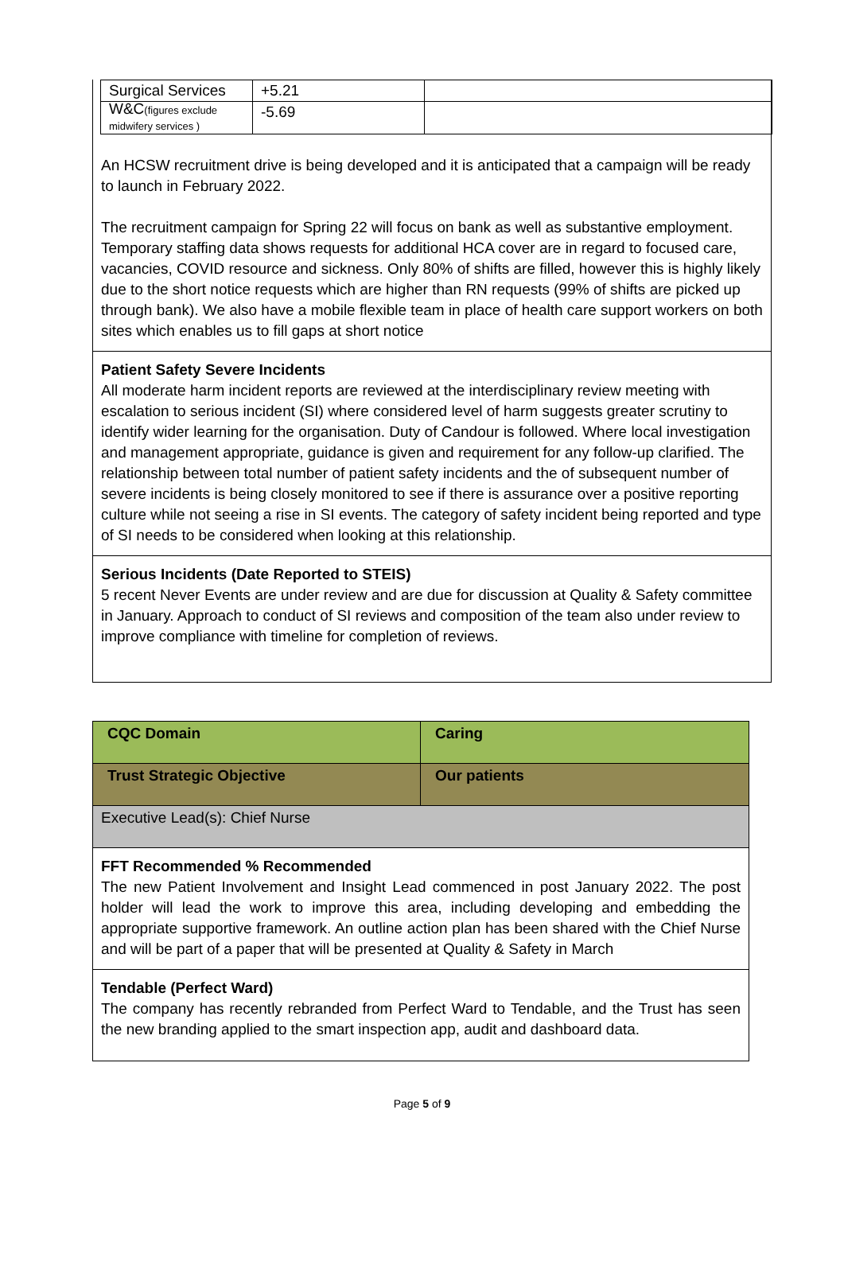| Surgical Services | +5.21 | |
| W&C (figures exclude midwifery services ) | -5.69 | |
An HCSW recruitment drive is being developed and it is anticipated that a campaign will be ready to launch in February 2022.
The recruitment campaign for Spring 22 will focus on bank as well as substantive employment. Temporary staffing data shows requests for additional HCA cover are in regard to focused care, vacancies, COVID resource and sickness. Only 80% of shifts are filled, however this is highly likely due to the short notice requests which are higher than RN requests (99% of shifts are picked up through bank). We also have a mobile flexible team in place of health care support workers on both sites which enables us to fill gaps at short notice
Patient Safety Severe Incidents
All moderate harm incident reports are reviewed at the interdisciplinary review meeting with escalation to serious incident (SI) where considered level of harm suggests greater scrutiny to identify wider learning for the organisation. Duty of Candour is followed. Where local investigation and management appropriate, guidance is given and requirement for any follow-up clarified. The relationship between total number of patient safety incidents and the of subsequent number of severe incidents is being closely monitored to see if there is assurance over a positive reporting culture while not seeing a rise in SI events. The category of safety incident being reported and type of SI needs to be considered when looking at this relationship.
Serious Incidents (Date Reported to STEIS)
5 recent Never Events are under review and are due for discussion at Quality & Safety committee in January. Approach to conduct of SI reviews and composition of the team also under review to improve compliance with timeline for completion of reviews.
| CQC Domain | Caring |
| Trust Strategic Objective | Our patients |
| Executive Lead(s): Chief Nurse | |
FFT Recommended % Recommended
The new Patient Involvement and Insight Lead commenced in post January 2022. The post holder will lead the work to improve this area, including developing and embedding the appropriate supportive framework. An outline action plan has been shared with the Chief Nurse and will be part of a paper that will be presented at Quality & Safety in March
Tendable (Perfect Ward)
The company has recently rebranded from Perfect Ward to Tendable, and the Trust has seen the new branding applied to the smart inspection app, audit and dashboard data.
Page 5 of 9